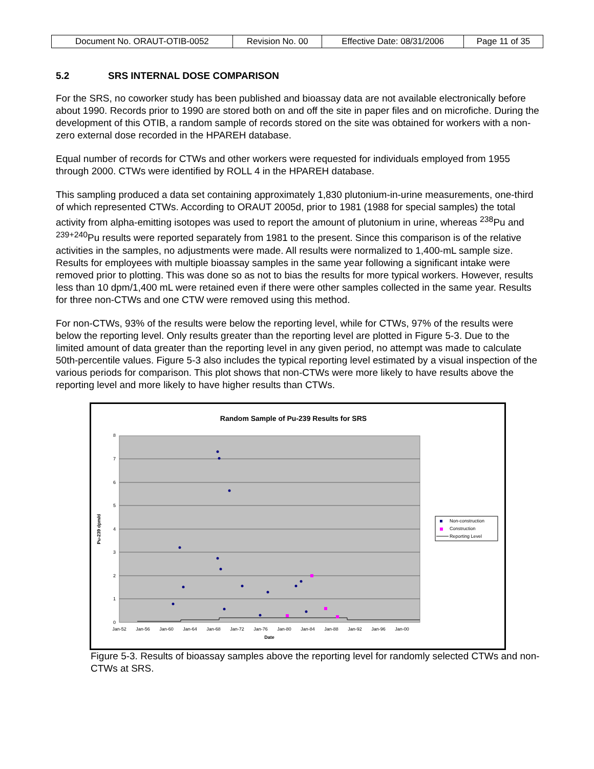| Document No. ORAUT-OTIB-0052 | Revision No. 00 | Effective Date: 08/31/2006 | Page 11 of 35 |
5.2 SRS INTERNAL DOSE COMPARISON
For the SRS, no coworker study has been published and bioassay data are not available electronically before about 1990. Records prior to 1990 are stored both on and off the site in paper files and on microfiche. During the development of this OTIB, a random sample of records stored on the site was obtained for workers with a non-zero external dose recorded in the HPAREH database.
Equal number of records for CTWs and other workers were requested for individuals employed from 1955 through 2000. CTWs were identified by ROLL 4 in the HPAREH database.
This sampling produced a data set containing approximately 1,830 plutonium-in-urine measurements, one-third of which represented CTWs. According to ORAUT 2005d, prior to 1981 (1988 for special samples) the total activity from alpha-emitting isotopes was used to report the amount of plutonium in urine, whereas <sup>238</sup>Pu and <sup>239+240</sup>Pu results were reported separately from 1981 to the present. Since this comparison is of the relative activities in the samples, no adjustments were made. All results were normalized to 1,400-mL sample size. Results for employees with multiple bioassay samples in the same year following a significant intake were removed prior to plotting. This was done so as not to bias the results for more typical workers. However, results less than 10 dpm/1,400 mL were retained even if there were other samples collected in the same year. Results for three non-CTWs and one CTW were removed using this method.
For non-CTWs, 93% of the results were below the reporting level, while for CTWs, 97% of the results were below the reporting level. Only results greater than the reporting level are plotted in Figure 5-3. Due to the limited amount of data greater than the reporting level in any given period, no attempt was made to calculate 50th-percentile values. Figure 5-3 also includes the typical reporting level estimated by a visual inspection of the various periods for comparison. This plot shows that non-CTWs were more likely to have results above the reporting level and more likely to have higher results than CTWs.
Random Sample of Pu-239 Results for SRS
8
7
6
5
4
3
2
1
0
Jan-52
Jan-56
Jan-60
Jan-64
Jan-68
Jan-72
Jan-76
Jan-80
Jan-84
Jan-88
Jan-92
Jan-96
Jan-00
Date
Pu-239 dpm/d
Non-construction
Construction
Reporting Level
Figure 5-3. Results of bioassay samples above the reporting level for randomly selected CTWs and non-CTWs at SRS.